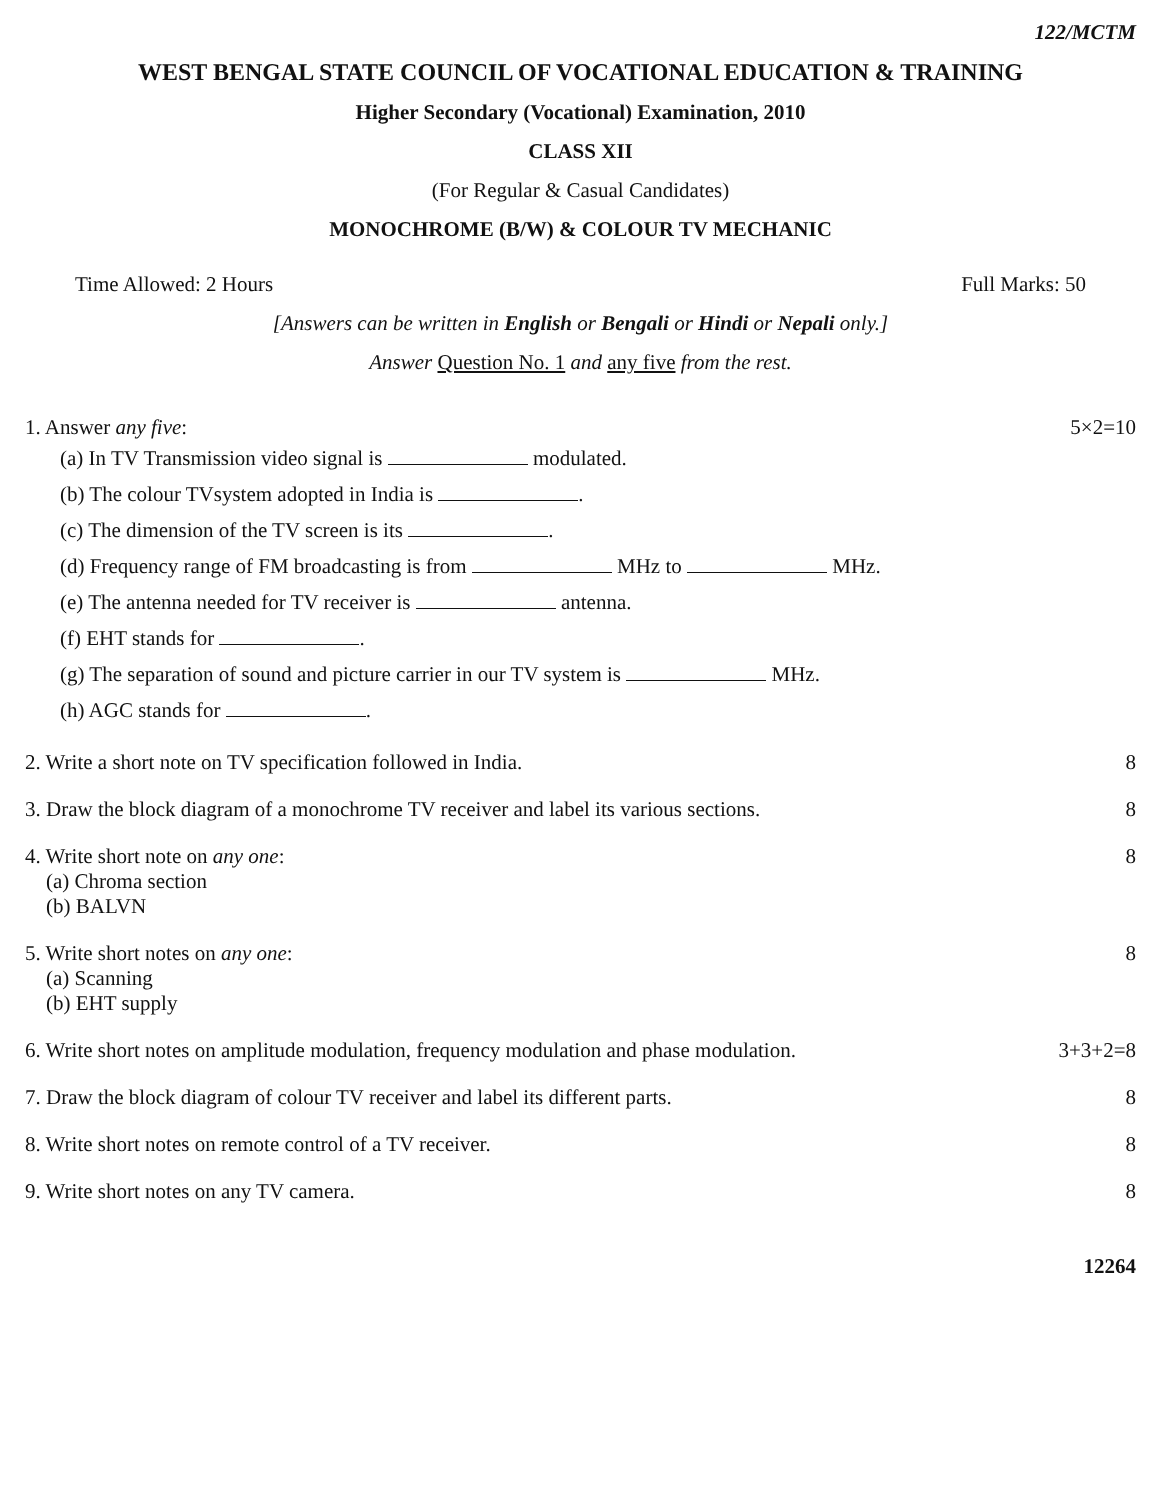122/MCTM
WEST BENGAL STATE COUNCIL OF VOCATIONAL EDUCATION & TRAINING
Higher Secondary (Vocational) Examination, 2010
CLASS XII
(For Regular & Casual Candidates)
MONOCHROME (B/W) & COLOUR TV MECHANIC
Time Allowed: 2 Hours Full Marks: 50
[Answers can be written in English or Bengali or Hindi or Nepali only.]
Answer Question No. 1 and any five from the rest.
1. Answer any five: 5×2=10
(a) In TV Transmission video signal is modulated.
(b) The colour TVsystem adopted in India is .
(c) The dimension of the TV screen is its .
(d) Frequency range of FM broadcasting is from MHz to MHz.
(e) The antenna needed for TV receiver is antenna.
(f) EHT stands for .
(g) The separation of sound and picture carrier in our TV system is MHz.
(h) AGC stands for .
2. Write a short note on TV specification followed in India. 8
3. Draw the block diagram of a monochrome TV receiver and label its various sections. 8
4. Write short note on any one:
(a) Chroma section
(b) BALVN 8
5. Write short notes on any one:
(a) Scanning
(b) EHT supply 8
6. Write short notes on amplitude modulation, frequency modulation and phase modulation. 3+3+2=8
7. Draw the block diagram of colour TV receiver and label its different parts. 8
8. Write short notes on remote control of a TV receiver. 8
9. Write short notes on any TV camera. 8
12264